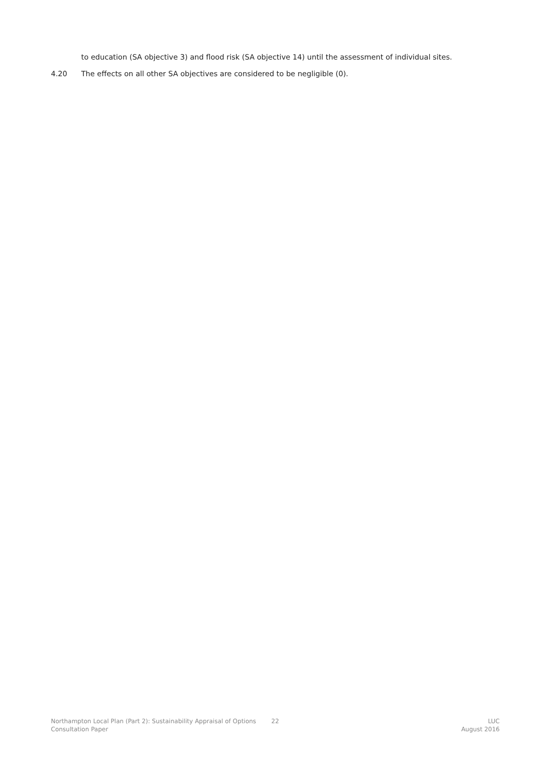to education (SA objective 3) and flood risk (SA objective 14) until the assessment of individual sites.
4.20 The effects on all other SA objectives are considered to be negligible (0).
Northampton Local Plan (Part 2): Sustainability Appraisal of Options Consultation Paper
22 LUC
August 2016